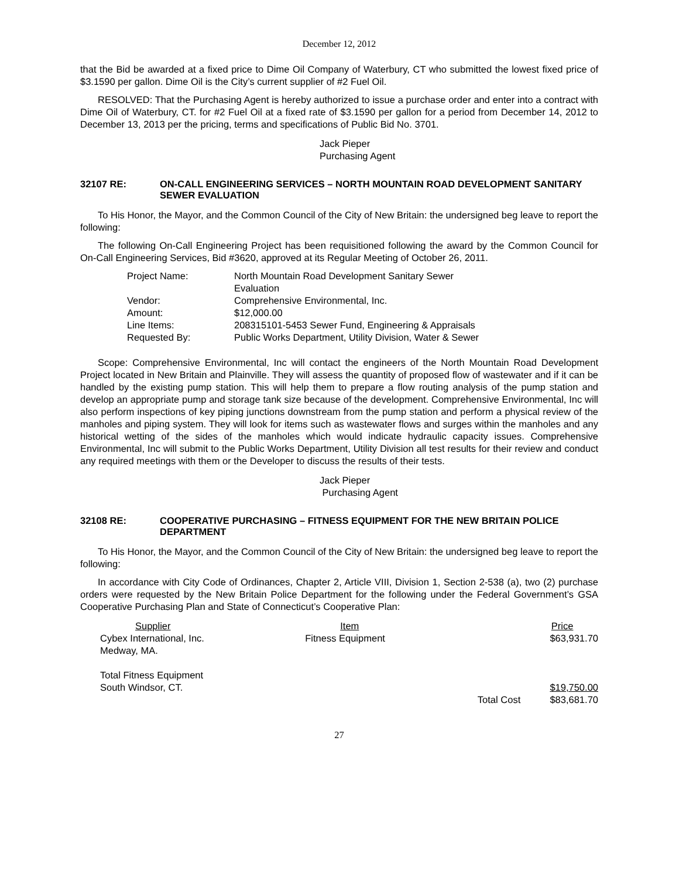December 12, 2012
that the Bid be awarded at a fixed price to Dime Oil Company of Waterbury, CT who submitted the lowest fixed price of $3.1590 per gallon. Dime Oil is the City’s current supplier of #2 Fuel Oil.
RESOLVED: That the Purchasing Agent is hereby authorized to issue a purchase order and enter into a contract with Dime Oil of Waterbury, CT. for #2 Fuel Oil at a fixed rate of $3.1590 per gallon for a period from December 14, 2012 to December 13, 2013 per the pricing, terms and specifications of Public Bid No. 3701.
Jack Pieper
Purchasing Agent
32107 RE: ON-CALL ENGINEERING SERVICES – NORTH MOUNTAIN ROAD DEVELOPMENT SANITARY SEWER EVALUATION
To His Honor, the Mayor, and the Common Council of the City of New Britain: the undersigned beg leave to report the following:
The following On-Call Engineering Project has been requisitioned following the award by the Common Council for On-Call Engineering Services, Bid #3620, approved at its Regular Meeting of October 26, 2011.
| Project Name: | North Mountain Road Development Sanitary Sewer Evaluation |
| Vendor: | Comprehensive Environmental, Inc. |
| Amount: | $12,000.00 |
| Line Items: | 208315101-5453 Sewer Fund, Engineering & Appraisals |
| Requested By: | Public Works Department, Utility Division, Water & Sewer |
Scope: Comprehensive Environmental, Inc will contact the engineers of the North Mountain Road Development Project located in New Britain and Plainville. They will assess the quantity of proposed flow of wastewater and if it can be handled by the existing pump station. This will help them to prepare a flow routing analysis of the pump station and develop an appropriate pump and storage tank size because of the development. Comprehensive Environmental, Inc will also perform inspections of key piping junctions downstream from the pump station and perform a physical review of the manholes and piping system. They will look for items such as wastewater flows and surges within the manholes and any historical wetting of the sides of the manholes which would indicate hydraulic capacity issues. Comprehensive Environmental, Inc will submit to the Public Works Department, Utility Division all test results for their review and conduct any required meetings with them or the Developer to discuss the results of their tests.
Jack Pieper
Purchasing Agent
32108 RE: COOPERATIVE PURCHASING – FITNESS EQUIPMENT FOR THE NEW BRITAIN POLICE DEPARTMENT
To His Honor, the Mayor, and the Common Council of the City of New Britain: the undersigned beg leave to report the following:
In accordance with City Code of Ordinances, Chapter 2, Article VIII, Division 1, Section 2-538 (a), two (2) purchase orders were requested by the New Britain Police Department for the following under the Federal Government’s GSA Cooperative Purchasing Plan and State of Connecticut’s Cooperative Plan:
| Supplier | Item | | Price |
| --- | --- | --- | --- |
| Cybex International, Inc. Medway, MA. | Fitness Equipment | | $63,931.70 |
| Total Fitness Equipment South Windsor, CT. | | | $19,750.00 |
| | | Total Cost | $83,681.70 |
27